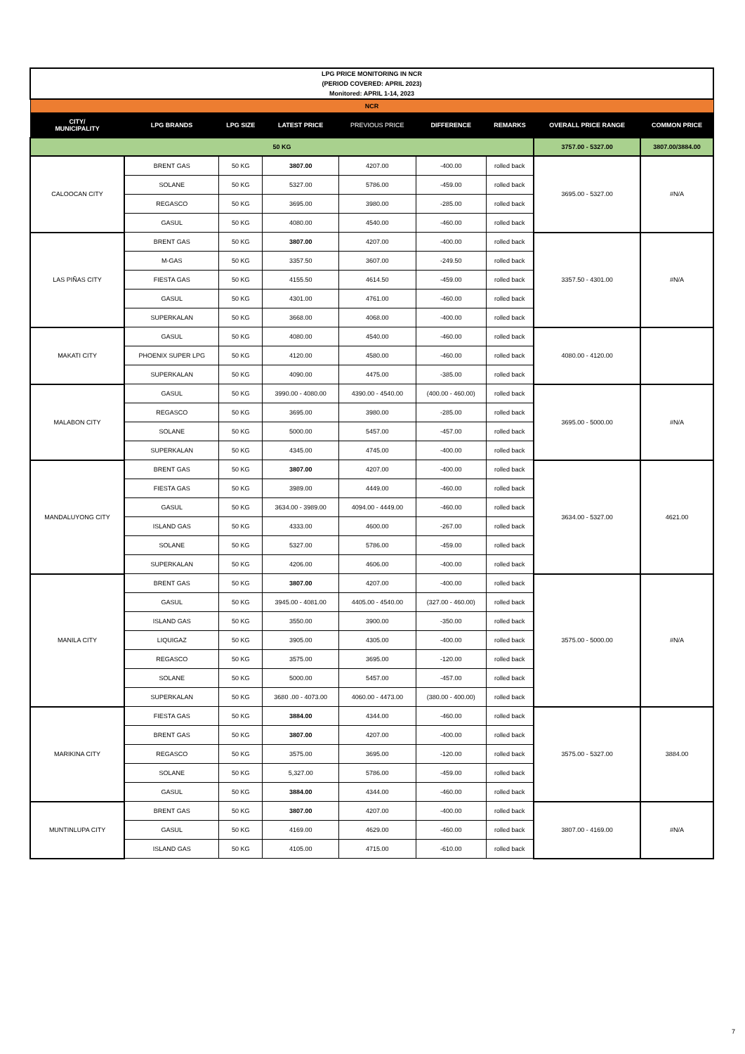| LPG PRICE MONITORING IN NCR (PERIOD COVERED: APRIL 2023) Monitored: APRIL 1-14, 2023 | | | | | | | | |
| NCR | | | | | | | | |
| CITY/ MUNICIPALITY | LPG BRANDS | LPG SIZE | LATEST PRICE | PREVIOUS PRICE | DIFFERENCE | REMARKS | OVERALL PRICE RANGE | COMMON PRICE |
| 50 KG | | | | | | | 3757.00 - 5327.00 | 3807.00/3884.00 |
| CALOOCAN CITY | BRENT GAS | 50 KG | 3807.00 | 4207.00 | -400.00 | rolled back | 3695.00 - 5327.00 | #N/A |
| | SOLANE | 50 KG | 5327.00 | 5786.00 | -459.00 | rolled back | | |
| | REGASCO | 50 KG | 3695.00 | 3980.00 | -285.00 | rolled back | | |
| | GASUL | 50 KG | 4080.00 | 4540.00 | -460.00 | rolled back | | |
| LAS PIÑAS CITY | BRENT GAS | 50 KG | 3807.00 | 4207.00 | -400.00 | rolled back | 3357.50 - 4301.00 | #N/A |
| | M-GAS | 50 KG | 3357.50 | 3607.00 | -249.50 | rolled back | | |
| | FIESTA GAS | 50 KG | 4155.50 | 4614.50 | -459.00 | rolled back | | |
| | GASUL | 50 KG | 4301.00 | 4761.00 | -460.00 | rolled back | | |
| | SUPERKALAN | 50 KG | 3668.00 | 4068.00 | -400.00 | rolled back | | |
| MAKATI CITY | GASUL | 50 KG | 4080.00 | 4540.00 | -460.00 | rolled back | 4080.00 - 4120.00 | |
| | PHOENIX SUPER LPG | 50 KG | 4120.00 | 4580.00 | -460.00 | rolled back | | |
| | SUPERKALAN | 50 KG | 4090.00 | 4475.00 | -385.00 | rolled back | | |
| MALABON CITY | GASUL | 50 KG | 3990.00 - 4080.00 | 4390.00 - 4540.00 | (400.00 - 460.00) | rolled back | 3695.00 - 5000.00 | #N/A |
| | REGASCO | 50 KG | 3695.00 | 3980.00 | -285.00 | rolled back | | |
| | SOLANE | 50 KG | 5000.00 | 5457.00 | -457.00 | rolled back | | |
| | SUPERKALAN | 50 KG | 4345.00 | 4745.00 | -400.00 | rolled back | | |
| MANDALUYONG CITY | BRENT GAS | 50 KG | 3807.00 | 4207.00 | -400.00 | rolled back | 3634.00 - 5327.00 | 4621.00 |
| | FIESTA GAS | 50 KG | 3989.00 | 4449.00 | -460.00 | rolled back | | |
| | GASUL | 50 KG | 3634.00 - 3989.00 | 4094.00 - 4449.00 | -460.00 | rolled back | | |
| | ISLAND GAS | 50 KG | 4333.00 | 4600.00 | -267.00 | rolled back | | |
| | SOLANE | 50 KG | 5327.00 | 5786.00 | -459.00 | rolled back | | |
| | SUPERKALAN | 50 KG | 4206.00 | 4606.00 | -400.00 | rolled back | | |
| MANILA CITY | BRENT GAS | 50 KG | 3807.00 | 4207.00 | -400.00 | rolled back | 3575.00 - 5000.00 | #N/A |
| | GASUL | 50 KG | 3945.00 - 4081.00 | 4405.00 - 4540.00 | (327.00 - 460.00) | rolled back | | |
| | ISLAND GAS | 50 KG | 3550.00 | 3900.00 | -350.00 | rolled back | | |
| | LIQUIGAZ | 50 KG | 3905.00 | 4305.00 | -400.00 | rolled back | | |
| | REGASCO | 50 KG | 3575.00 | 3695.00 | -120.00 | rolled back | | |
| | SOLANE | 50 KG | 5000.00 | 5457.00 | -457.00 | rolled back | | |
| | SUPERKALAN | 50 KG | 3680 .00 - 4073.00 | 4060.00 - 4473.00 | (380.00 - 400.00) | rolled back | | |
| MARIKINA CITY | FIESTA GAS | 50 KG | 3884.00 | 4344.00 | -460.00 | rolled back | 3575.00 - 5327.00 | 3884.00 |
| | BRENT GAS | 50 KG | 3807.00 | 4207.00 | -400.00 | rolled back | | |
| | REGASCO | 50 KG | 3575.00 | 3695.00 | -120.00 | rolled back | | |
| | SOLANE | 50 KG | 5,327.00 | 5786.00 | -459.00 | rolled back | | |
| | GASUL | 50 KG | 3884.00 | 4344.00 | -460.00 | rolled back | | |
| MUNTINLUPA CITY | BRENT GAS | 50 KG | 3807.00 | 4207.00 | -400.00 | rolled back | 3807.00 - 4169.00 | #N/A |
| | GASUL | 50 KG | 4169.00 | 4629.00 | -460.00 | rolled back | | |
| | ISLAND GAS | 50 KG | 4105.00 | 4715.00 | -610.00 | rolled back | | |
7